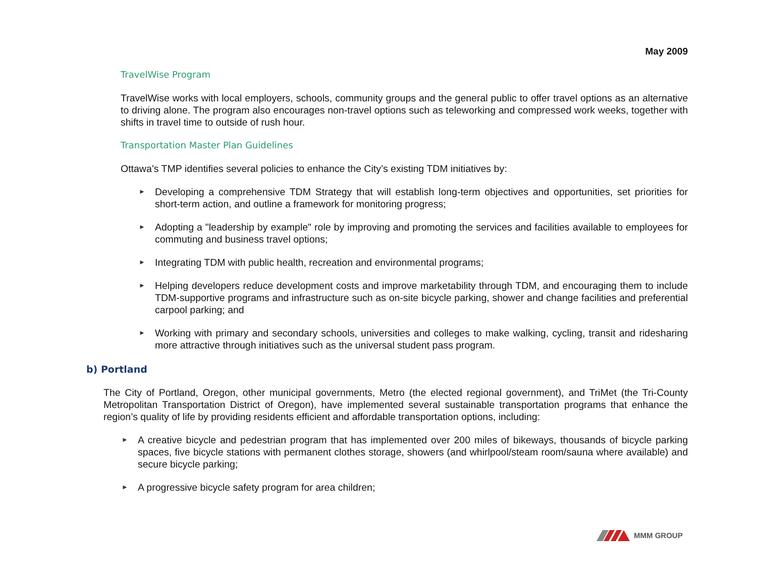May 2009
TravelWise Program
TravelWise works with local employers, schools, community groups and the general public to offer travel options as an alternative to driving alone. The program also encourages non-travel options such as teleworking and compressed work weeks, together with shifts in travel time to outside of rush hour.
Transportation Master Plan Guidelines
Ottawa’s TMP identifies several policies to enhance the City’s existing TDM initiatives by:
► Developing a comprehensive TDM Strategy that will establish long-term objectives and opportunities, set priorities for short-term action, and outline a framework for monitoring progress;
► Adopting a "leadership by example" role by improving and promoting the services and facilities available to employees for commuting and business travel options;
► Integrating TDM with public health, recreation and environmental programs;
► Helping developers reduce development costs and improve marketability through TDM, and encouraging them to include TDM-supportive programs and infrastructure such as on-site bicycle parking, shower and change facilities and preferential carpool parking; and
► Working with primary and secondary schools, universities and colleges to make walking, cycling, transit and ridesharing more attractive through initiatives such as the universal student pass program.
b) Portland
The City of Portland, Oregon, other municipal governments, Metro (the elected regional government), and TriMet (the Tri-County Metropolitan Transportation District of Oregon), have implemented several sustainable transportation programs that enhance the region’s quality of life by providing residents efficient and affordable transportation options, including:
► A creative bicycle and pedestrian program that has implemented over 200 miles of bikeways, thousands of bicycle parking spaces, five bicycle stations with permanent clothes storage, showers (and whirlpool/steam room/sauna where available) and secure bicycle parking;
► A progressive bicycle safety program for area children;
MMM GROUP